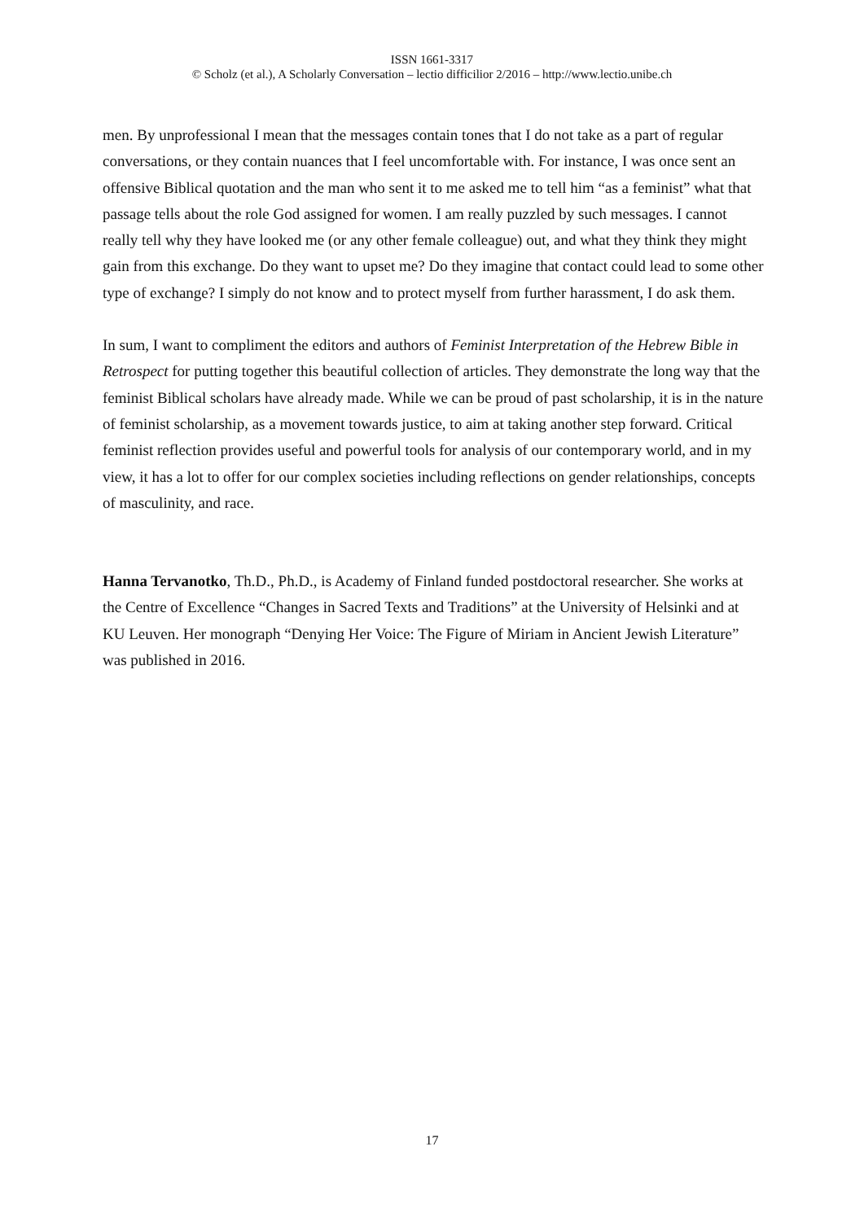ISSN 1661-3317
© Scholz (et al.), A Scholarly Conversation – lectio difficilior 2/2016 – http://www.lectio.unibe.ch
men. By unprofessional I mean that the messages contain tones that I do not take as a part of regular conversations, or they contain nuances that I feel uncomfortable with. For instance, I was once sent an offensive Biblical quotation and the man who sent it to me asked me to tell him “as a feminist” what that passage tells about the role God assigned for women. I am really puzzled by such messages. I cannot really tell why they have looked me (or any other female colleague) out, and what they think they might gain from this exchange. Do they want to upset me? Do they imagine that contact could lead to some other type of exchange? I simply do not know and to protect myself from further harassment, I do ask them.
In sum, I want to compliment the editors and authors of Feminist Interpretation of the Hebrew Bible in Retrospect for putting together this beautiful collection of articles. They demonstrate the long way that the feminist Biblical scholars have already made. While we can be proud of past scholarship, it is in the nature of feminist scholarship, as a movement towards justice, to aim at taking another step forward. Critical feminist reflection provides useful and powerful tools for analysis of our contemporary world, and in my view, it has a lot to offer for our complex societies including reflections on gender relationships, concepts of masculinity, and race.
Hanna Tervanotko, Th.D., Ph.D., is Academy of Finland funded postdoctoral researcher. She works at the Centre of Excellence “Changes in Sacred Texts and Traditions” at the University of Helsinki and at KU Leuven. Her monograph “Denying Her Voice: The Figure of Miriam in Ancient Jewish Literature” was published in 2016.
17